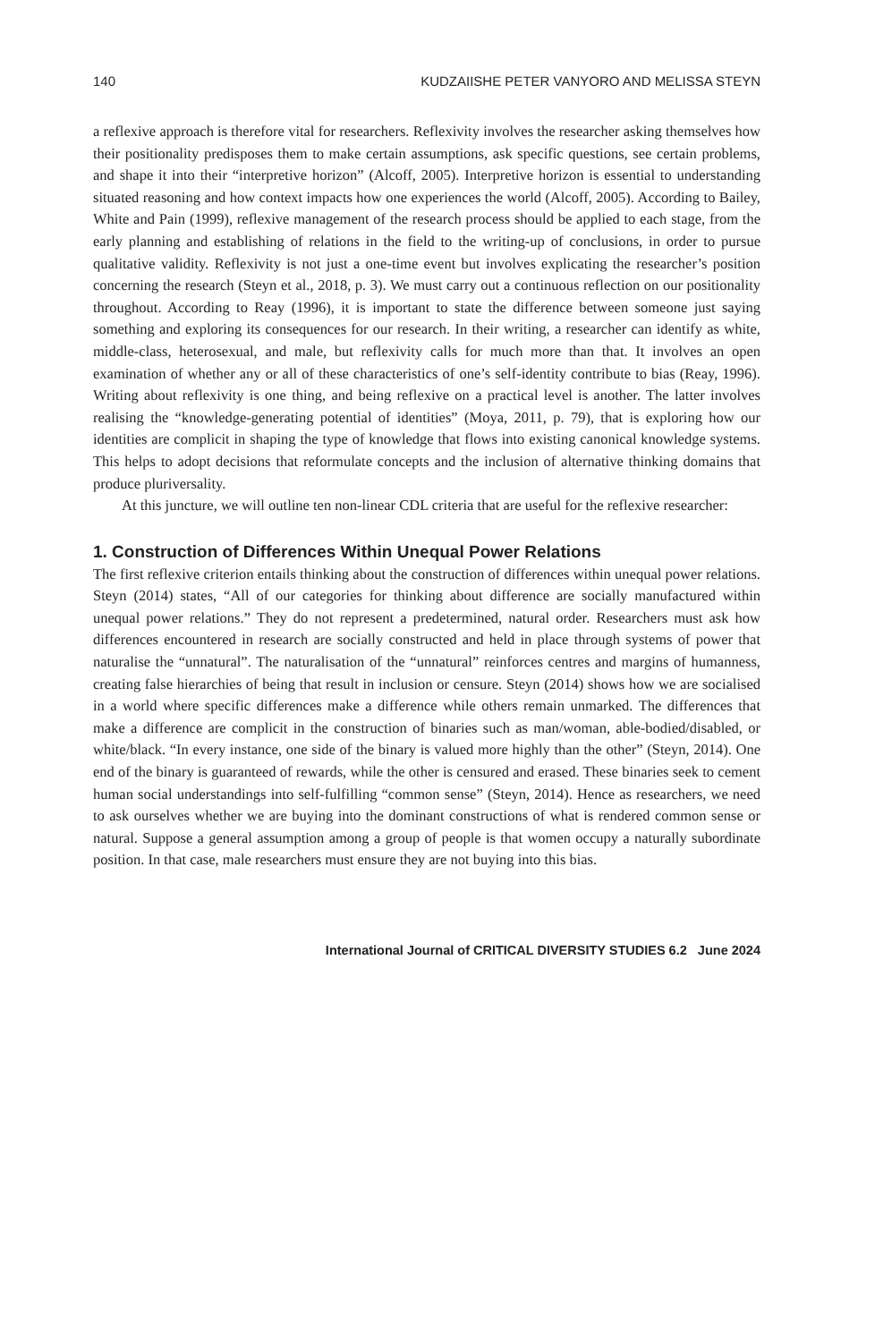140 KUDZAIISHE PETER VANYORO AND MELISSA STEYN
a reflexive approach is therefore vital for researchers. Reflexivity involves the researcher asking themselves how their positionality predisposes them to make certain assumptions, ask specific questions, see certain problems, and shape it into their “interpretive horizon” (Alcoff, 2005). Interpretive horizon is essential to understanding situated reasoning and how context impacts how one experiences the world (Alcoff, 2005). According to Bailey, White and Pain (1999), reflexive management of the research process should be applied to each stage, from the early planning and establishing of relations in the field to the writing-up of conclusions, in order to pursue qualitative validity. Reflexivity is not just a one-time event but involves explicating the researcher’s position concerning the research (Steyn et al., 2018, p. 3). We must carry out a continuous reflection on our positionality throughout. According to Reay (1996), it is important to state the difference between someone just saying something and exploring its consequences for our research. In their writing, a researcher can identify as white, middle-class, heterosexual, and male, but reflexivity calls for much more than that. It involves an open examination of whether any or all of these characteristics of one’s self-identity contribute to bias (Reay, 1996). Writing about reflexivity is one thing, and being reflexive on a practical level is another. The latter involves realising the “knowledge-generating potential of identities” (Moya, 2011, p. 79), that is exploring how our identities are complicit in shaping the type of knowledge that flows into existing canonical knowledge systems. This helps to adopt decisions that reformulate concepts and the inclusion of alternative thinking domains that produce pluriversality.
At this juncture, we will outline ten non-linear CDL criteria that are useful for the reflexive researcher:
1. Construction of Differences Within Unequal Power Relations
The first reflexive criterion entails thinking about the construction of differences within unequal power relations. Steyn (2014) states, “All of our categories for thinking about difference are socially manufactured within unequal power relations.” They do not represent a predetermined, natural order. Researchers must ask how differences encountered in research are socially constructed and held in place through systems of power that naturalise the “unnatural”. The naturalisation of the “unnatural” reinforces centres and margins of humanness, creating false hierarchies of being that result in inclusion or censure. Steyn (2014) shows how we are socialised in a world where specific differences make a difference while others remain unmarked. The differences that make a difference are complicit in the construction of binaries such as man/woman, able-bodied/disabled, or white/black. “In every instance, one side of the binary is valued more highly than the other” (Steyn, 2014). One end of the binary is guaranteed of rewards, while the other is censured and erased. These binaries seek to cement human social understandings into self-fulfilling “common sense” (Steyn, 2014). Hence as researchers, we need to ask ourselves whether we are buying into the dominant constructions of what is rendered common sense or natural. Suppose a general assumption among a group of people is that women occupy a naturally subordinate position. In that case, male researchers must ensure they are not buying into this bias.
International Journal of CRITICAL DIVERSITY STUDIES 6.2 June 2024